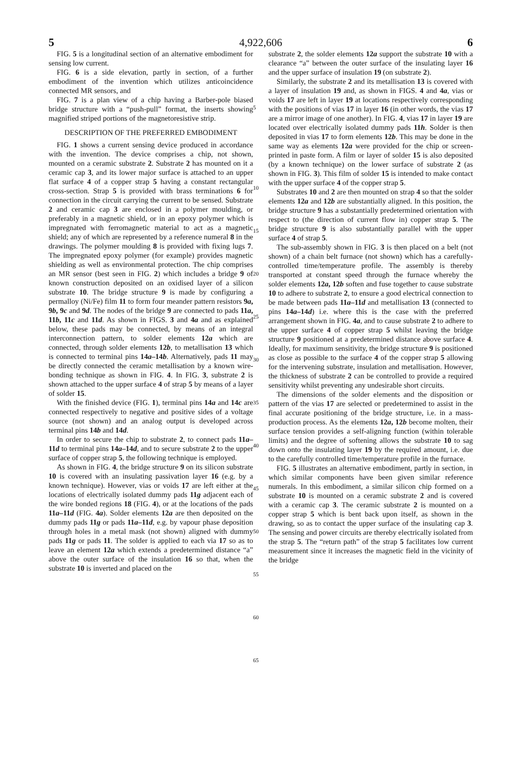5 4,922,606 6
FIG. 5 is a longitudinal section of an alternative embodiment for sensing low current.
FIG. 6 is a side elevation, partly in section, of a further embodiment of the invention which utilizes anticoincidence connected MR sensors, and
FIG. 7 is a plan view of a chip having a Barber-pole biased bridge structure with a “push-pull” format, the inserts showing magnified striped portions of the magnetoresistive strip.
DESCRIPTION OF THE PREFERRED EMBODIMENT
FIG. 1 shows a current sensing device produced in accordance with the invention. The device comprises a chip, not shown, mounted on a ceramic substrate 2. Substrate 2 has mounted on it a ceramic cap 3, and its lower major surface is attached to an upper flat surface 4 of a copper strap 5 having a constant rectangular cross-section. Strap 5 is provided with brass terminations 6 for connection in the circuit carrying the current to be sensed. Substrate 2 and ceramic cap 3 are enclosed in a polymer moulding, or preferably in a magnetic shield, or in an epoxy polymer which is impregnated with ferromagnetic material to act as a magnetic shield; any of which are represented by a reference numeral 8 in the drawings. The polymer moulding 8 is provided with fixing lugs 7. The impregnated epoxy polymer (for example) provides magnetic shielding as well as environmental protection. The chip comprises an MR sensor (best seen in FIG. 2) which includes a bridge 9 of known construction deposited on an oxidised layer of a silicon substrate 10. The bridge structure 9 is made by configuring a permalloy (Ni/Fe) film 11 to form four meander pattern resistors 9a, 9b, 9c and 9d. The nodes of the bridge 9 are connected to pads 11a, 11b, 11c and 11d. As shown in FIGS. 3 and 4a and as explained below, these pads may be connected, by means of an integral interconnection pattern, to solder elements 12a which are connected, through solder elements 12b, to metallisation 13 which is connected to terminal pins 14a–14b. Alternatively, pads 11 may be directly connected the ceramic metallisation by a known wire-bonding technique as shown in FIG. 4. In FIG. 3, substrate 2 is shown attached to the upper surface 4 of strap 5 by means of a layer of solder 15.
With the finished device (FIG. 1), terminal pins 14a and 14c are connected respectively to negative and positive sides of a voltage source (not shown) and an analog output is developed across terminal pins 14b and 14d.
In order to secure the chip to substrate 2, to connect pads 11a–11d to terminal pins 14a–14d, and to secure substrate 2 to the upper surface of copper strap 5, the following technique is employed.
As shown in FIG. 4, the bridge structure 9 on its silicon substrate 10 is covered with an insulating passivation layer 16 (e.g. by a known technique). However, vias or voids 17 are left either at the locations of electrically isolated dummy pads 11g adjacent each of the wire bonded regions 18 (FIG. 4), or at the locations of the pads 11a–11d (FIG. 4a). Solder elements 12a are then deposited on the dummy pads 11g or pads 11a–11d, e.g. by vapour phase deposition through holes in a metal mask (not shown) aligned with dummy pads 11g or pads 11. The solder is applied to each via 17 so as to leave an element 12a which extends a predetermined distance “a” above the outer surface of the insulation 16 so that, when the substrate 10 is inverted and placed on the
5
10
15
20
25
30
35
40
45
50
55
60
65
substrate 2, the solder elements 12a support the substrate 10 with a clearance “a” between the outer surface of the insulating layer 16 and the upper surface of insulation 19 (on substrate 2).
Similarly, the substrate 2 and its metallisation 13 is covered with a layer of insulation 19 and, as shown in FIGS. 4 and 4a, vias or voids 17 are left in layer 19 at locations respectively corresponding with the positions of vias 17 in layer 16 (in other words, the vias 17 are a mirror image of one another). In FIG. 4, vias 17 in layer 19 are located over electrically isolated dummy pads 11h. Solder is then deposited in vias 17 to form elements 12b. This may be done in the same way as elements 12a were provided for the chip or screen-printed in paste form. A film or layer of solder 15 is also deposited (by a known technique) on the lower surface of substrate 2 (as shown in FIG. 3). This film of solder 15 is intended to make contact with the upper surface 4 of the copper strap 5.
Substrates 10 and 2 are then mounted on strap 4 so that the solder elements 12a and 12b are substantially aligned. In this position, the bridge structure 9 has a substantially predetermined orientation with respect to (the direction of current flow in) copper strap 5. The bridge structure 9 is also substantially parallel with the upper surface 4 of strap 5.
The sub-assembly shown in FIG. 3 is then placed on a belt (not shown) of a chain belt furnace (not shown) which has a carefully-controlled time/temperature profile. The assembly is thereby transported at constant speed through the furnace whereby the solder elements 12a, 12b soften and fuse together to cause substrate 10 to adhere to substrate 2, to ensure a good electrical connection to be made between pads 11a–11d and metallisation 13 (connected to pins 14a–14d) i.e. where this is the case with the preferred arrangement shown in FIG. 4a, and to cause substrate 2 to adhere to the upper surface 4 of copper strap 5 whilst leaving the bridge structure 9 positioned at a predetermined distance above surface 4. Ideally, for maximum sensitivity, the bridge structure 9 is positioned as close as possible to the surface 4 of the copper strap 5 allowing for the intervening substrate, insulation and metallisation. However, the thickness of substrate 2 can be controlled to provide a required sensitivity whilst preventing any undesirable short circuits.
The dimensions of the solder elements and the disposition or pattern of the vias 17 are selected or predetermined to assist in the final accurate positioning of the bridge structure, i.e. in a mass-production process. As the elements 12a, 12b become molten, their surface tension provides a self-aligning function (within tolerable limits) and the degree of softening allows the substrate 10 to sag down onto the insulating layer 19 by the required amount, i.e. due to the carefully controlled time/temperature profile in the furnace.
FIG. 5 illustrates an alternative embodiment, partly in section, in which similar components have been given similar reference numerals. In this embodiment, a similar silicon chip formed on a substrate 10 is mounted on a ceramic substrate 2 and is covered with a ceramic cap 3. The ceramic substrate 2 is mounted on a copper strap 5 which is bent back upon itself, as shown in the drawing, so as to contact the upper surface of the insulating cap 3. The sensing and power circuits are thereby electrically isolated from the strap 5. The “return path” of the strap 5 facilitates low current measurement since it increases the magnetic field in the vicinity of the bridge